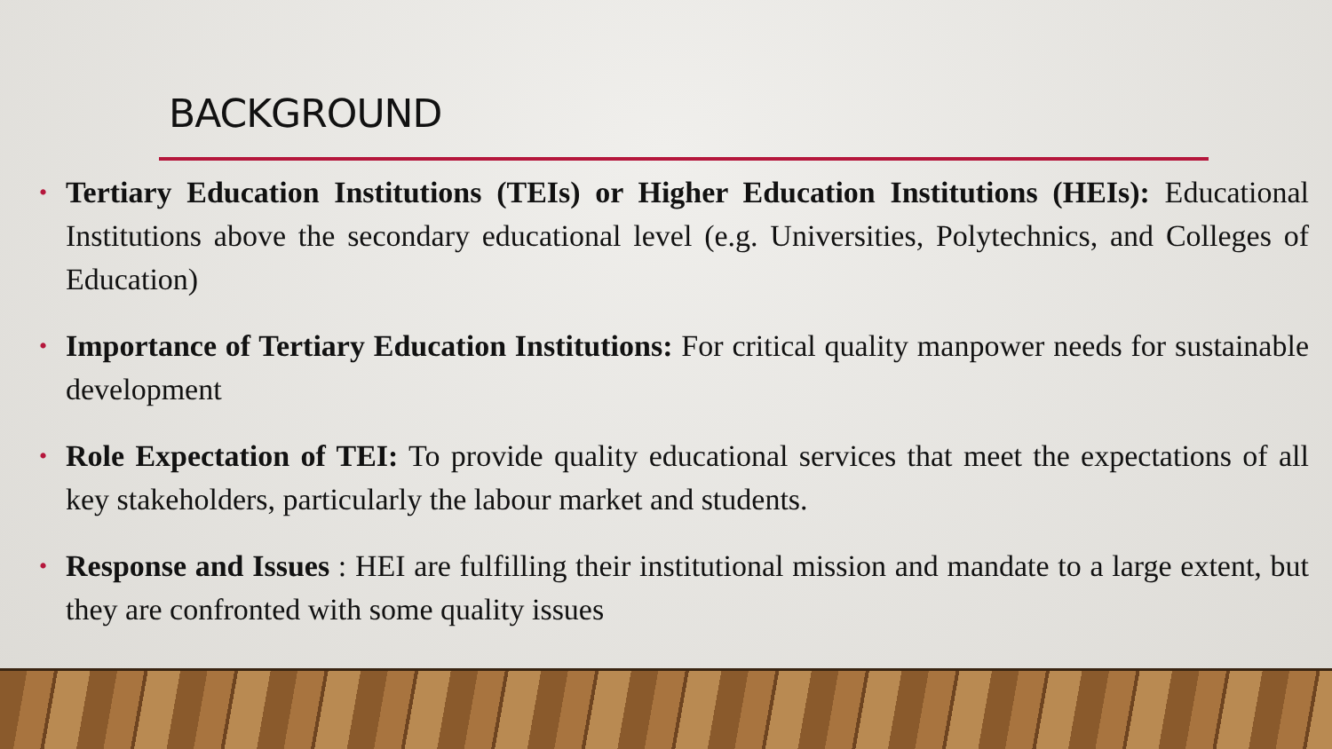BACKGROUND
• Tertiary Education Institutions (TEIs) or Higher Education Institutions (HEIs): Educational Institutions above the secondary educational level (e.g. Universities, Polytechnics, and Colleges of Education)
• Importance of Tertiary Education Institutions: For critical quality manpower needs for sustainable development
• Role Expectation of TEI: To provide quality educational services that meet the expectations of all key stakeholders, particularly the labour market and students.
• Response and Issues : HEI are fulfilling their institutional mission and mandate to a large extent, but they are confronted with some quality issues